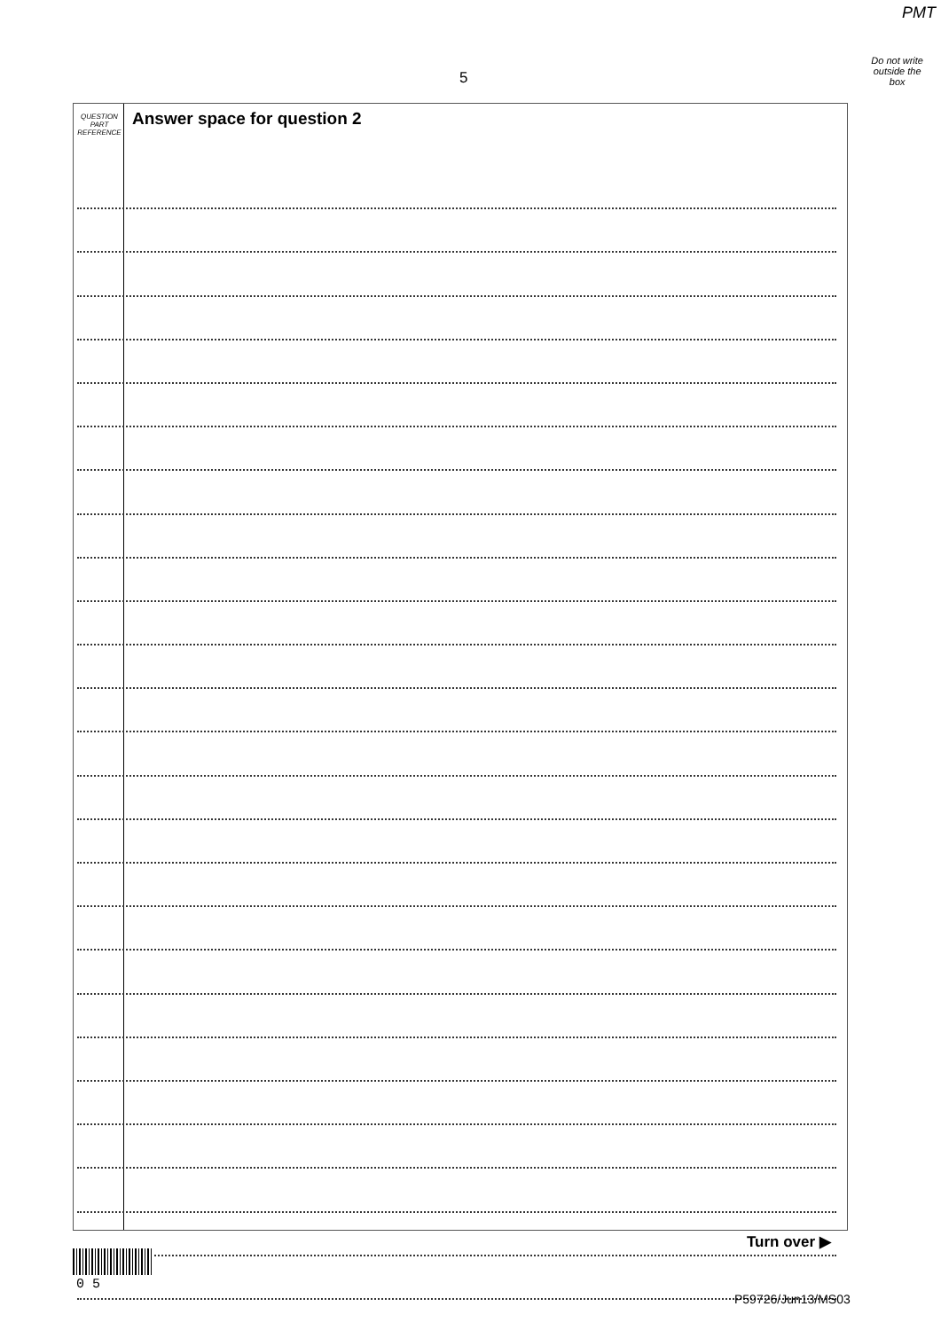PMT
Do not write
outside the
box
5
QUESTION
PART
REFERENCE
Answer space for question 2
Turn over ▶
0 5
P59726/Jun13/MS03